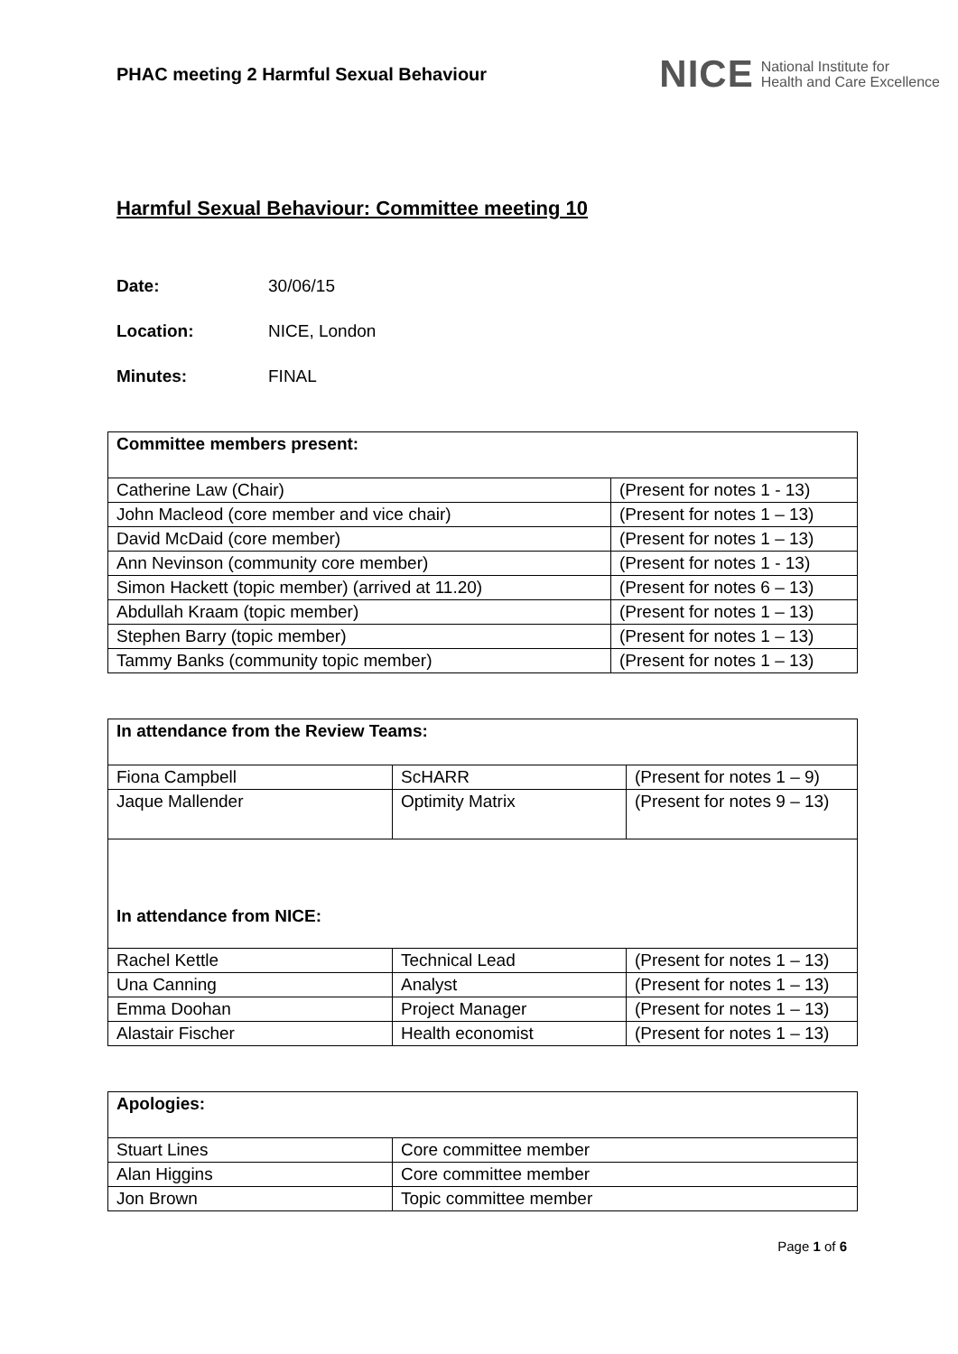PHAC meeting 2 Harmful Sexual Behaviour
NICE National Institute for
Health and Care Excellence
Harmful Sexual Behaviour: Committee meeting 10
Date: 30/06/15
Location: NICE, London
Minutes: FINAL
| Committee members present: | |
| Catherine Law (Chair) | (Present for notes 1 - 13) |
| John Macleod (core member and vice chair) | (Present for notes 1 – 13) |
| David McDaid (core member) | (Present for notes 1 – 13) |
| Ann Nevinson (community core member) | (Present for notes 1 - 13) |
| Simon Hackett (topic member) (arrived at 11.20) | (Present for notes 6 – 13) |
| Abdullah Kraam (topic member) | (Present for notes 1 – 13) |
| Stephen Barry (topic member) | (Present for notes 1 – 13) |
| Tammy Banks (community topic member) | (Present for notes 1 – 13) |
| In attendance from the Review Teams: | | |
| Fiona Campbell | ScHARR | (Present for notes 1 – 9) |
| Jaque Mallender | Optimity Matrix | (Present for notes 9 – 13) |
| In attendance from NICE: | | |
| Rachel Kettle | Technical Lead | (Present for notes 1 – 13) |
| Una Canning | Analyst | (Present for notes 1 – 13) |
| Emma Doohan | Project Manager | (Present for notes 1 – 13) |
| Alastair Fischer | Health economist | (Present for notes 1 – 13) |
| Apologies: | |
| Stuart Lines | Core committee member |
| Alan Higgins | Core committee member |
| Jon Brown | Topic committee member |
Page 1 of 6